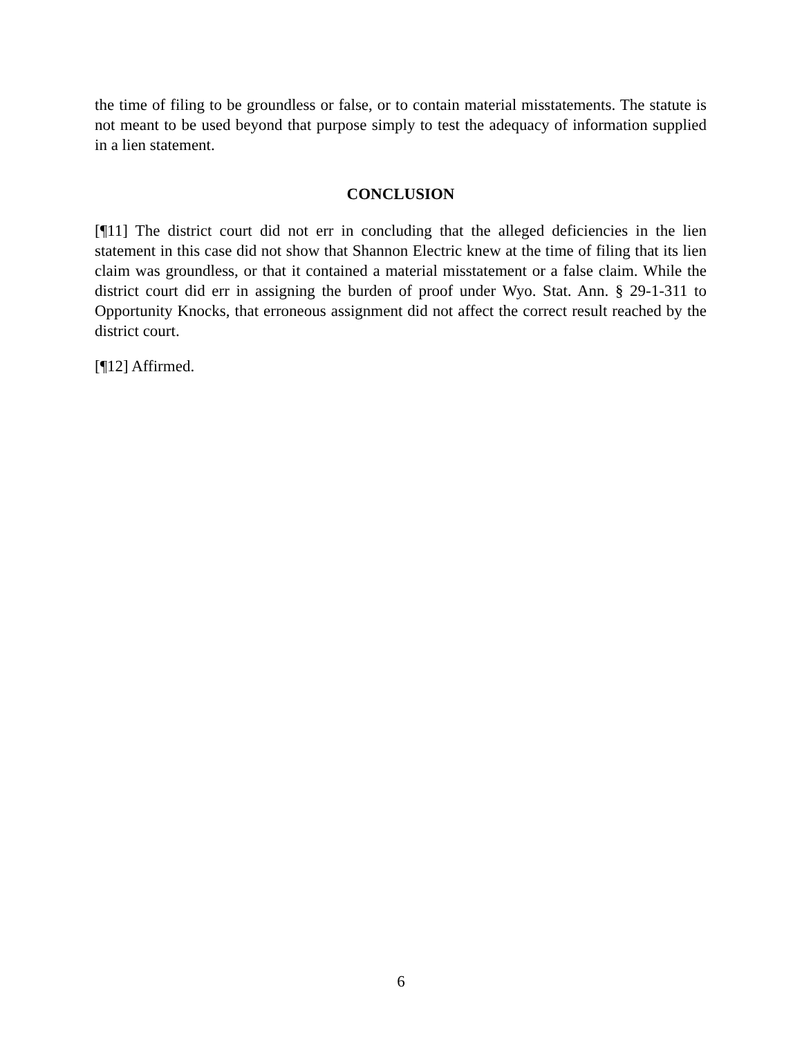the time of filing to be groundless or false, or to contain material misstatements. The statute is not meant to be used beyond that purpose simply to test the adequacy of information supplied in a lien statement.
CONCLUSION
[¶11] The district court did not err in concluding that the alleged deficiencies in the lien statement in this case did not show that Shannon Electric knew at the time of filing that its lien claim was groundless, or that it contained a material misstatement or a false claim. While the district court did err in assigning the burden of proof under Wyo. Stat. Ann. § 29-1-311 to Opportunity Knocks, that erroneous assignment did not affect the correct result reached by the district court.
[¶12] Affirmed.
6